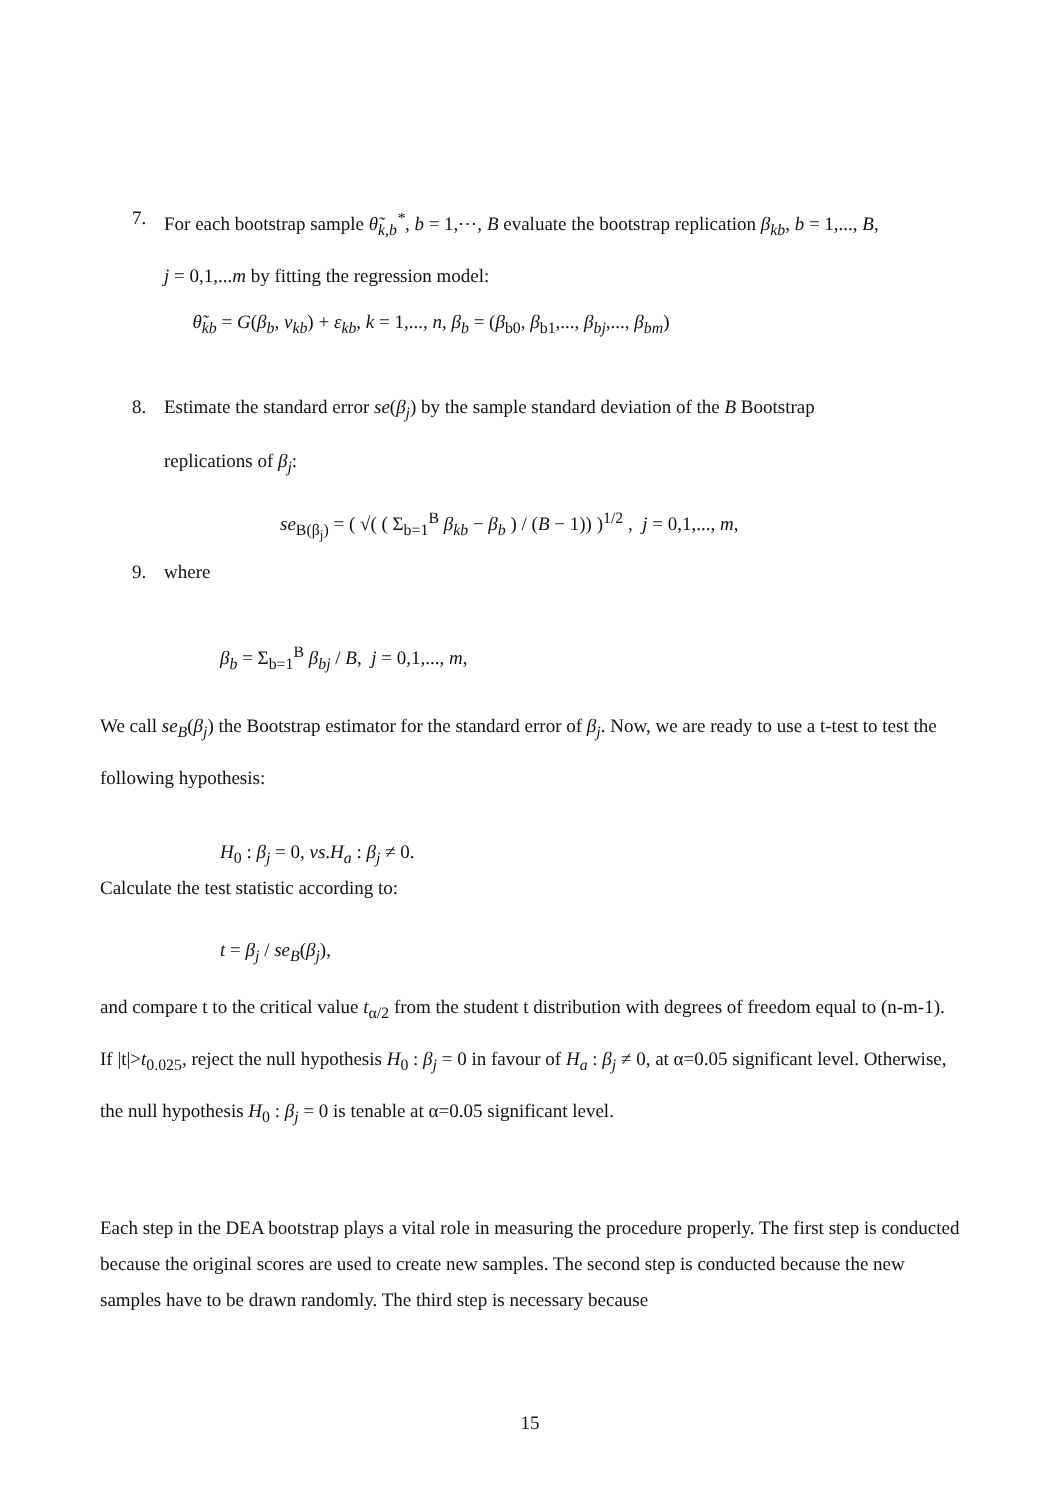7. For each bootstrap sample θ̃<sub>k,b</sub><sup>*</sup>, b = 1,⋯, B evaluate the bootstrap replication β<sub>kb</sub>, b = 1,..., B,
j = 0,1,...m by fitting the regression model:
θ̃<sub>kb</sub> = G(β<sub>b</sub>, v<sub>kb</sub>) + ε<sub>kb</sub>, k = 1,..., n, β<sub>b</sub> = (β<sub>b0</sub>, β<sub>b1</sub>,..., β<sub>bj</sub>,..., β<sub>bm</sub>)
8. Estimate the standard error se(β<sub>j</sub>) by the sample standard deviation of the B Bootstrap
replications of β<sub>j</sub>:
se<sub>B(β<sub>j</sub>)</sub> = ( √( ( Σ<sub>b=1</sub><sup>B</sup> β<sub>kb</sub> − β<sub>b</sub> ) / (B − 1)) )<sup>1/2</sup> , j = 0,1,..., m,
9. where
β<sub>b</sub> = Σ<sub>b=1</sub><sup>B</sup> β<sub>bj</sub> / B, j = 0,1,..., m,
We call se<sub>B</sub>(β<sub>j</sub>) the Bootstrap estimator for the standard error of β<sub>j</sub>. Now, we are ready to use a t-test to test the following hypothesis:
H<sub>0</sub> : β<sub>j</sub> = 0, vs.H<sub>a</sub> : β<sub>j</sub> ≠ 0.
Calculate the test statistic according to:
t = β<sub>j</sub> / se<sub>B</sub>(β<sub>j</sub>),
and compare t to the critical value t<sub>α/2</sub> from the student t distribution with degrees of freedom equal to (n-m-1). If |t|>t<sub>0.025</sub>, reject the null hypothesis H<sub>0</sub> : β<sub>j</sub> = 0 in favour of H<sub>a</sub> : β<sub>j</sub> ≠ 0, at α=0.05 significant level. Otherwise, the null hypothesis H<sub>0</sub> : β<sub>j</sub> = 0 is tenable at α=0.05 significant level.
Each step in the DEA bootstrap plays a vital role in measuring the procedure properly. The first step is conducted because the original scores are used to create new samples. The second step is conducted because the new samples have to be drawn randomly. The third step is necessary because
15